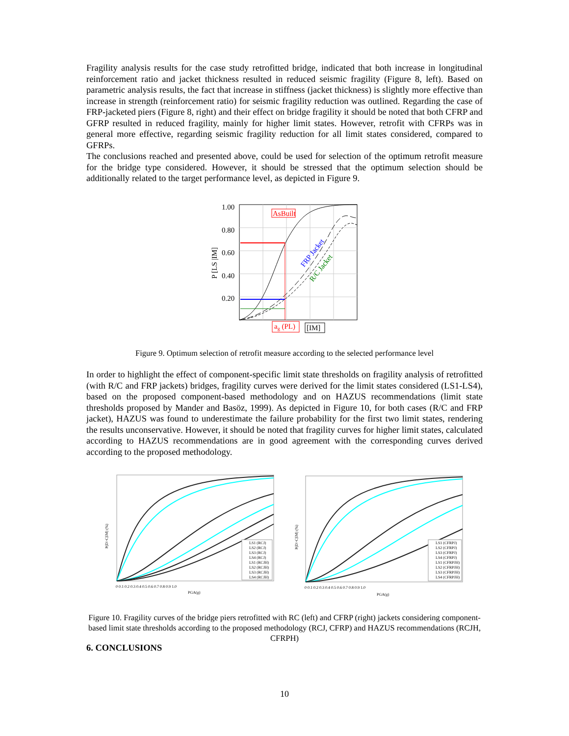Fragility analysis results for the case study retrofitted bridge, indicated that both increase in longitudinal reinforcement ratio and jacket thickness resulted in reduced seismic fragility (Figure 8, left). Based on parametric analysis results, the fact that increase in stiffness (jacket thickness) is slightly more effective than increase in strength (reinforcement ratio) for seismic fragility reduction was outlined. Regarding the case of FRP-jacketed piers (Figure 8, right) and their effect on bridge fragility it should be noted that both CFRP and GFRP resulted in reduced fragility, mainly for higher limit states. However, retrofit with CFRPs was in general more effective, regarding seismic fragility reduction for all limit states considered, compared to GFRPs.
The conclusions reached and presented above, could be used for selection of the optimum retrofit measure for the bridge type considered. However, it should be stressed that the optimum selection should be additionally related to the target performance level, as depicted in Figure 9.
1.00
0.80
0.60
0.40
0.20
P [LS |IM]
AsBuilt
FRP Jacket
R/C Jacket
ag (PL)
[IM]
Figure 9. Optimum selection of retrofit measure according to the selected performance level
In order to highlight the effect of component-specific limit state thresholds on fragility analysis of retrofitted (with R/C and FRP jackets) bridges, fragility curves were derived for the limit states considered (LS1-LS4), based on the proposed component-based methodology and on HAZUS recommendations (limit state thresholds proposed by Mander and Basöz, 1999). As depicted in Figure 10, for both cases (R/C and FRP jacket), HAZUS was found to underestimate the failure probability for the first two limit states, rendering the results unconservative. However, it should be noted that fragility curves for higher limit states, calculated according to HAZUS recommendations are in good agreement with the corresponding curves derived according to the proposed methodology.
LS1 (RCJ)
LS2 (RCJ)
LS3 (RCJ)
LS4 (RCJ)
LS1 (RCJH)
LS2 (RCJH)
LS3 (RCJH)
LS4 (RCJH)
0 0.1 0.2 0.3 0.4 0.5 0.6 0.7 0.8 0.9 1.0
PGA(g)
P(D>C|IM) (%)
LS1 (CFRPJ)
LS2 (CFRPJ)
LS3 (CFRPJ)
LS4 (CFRPJ)
LS1 (CFRPJH)
LS2 (CFRPJH)
LS3 (CFRPJH)
LS4 (CFRPJH)
0 0.1 0.2 0.3 0.4 0.5 0.6 0.7 0.8 0.9 1.0
PGA(g)
P(D>C|IM) (%)
Figure 10. Fragility curves of the bridge piers retrofitted with RC (left) and CFRP (right) jackets considering component-based limit state thresholds according to the proposed methodology (RCJ, CFRP) and HAZUS recommendations (RCJH, CFRPH)
6. CONCLUSIONS
10